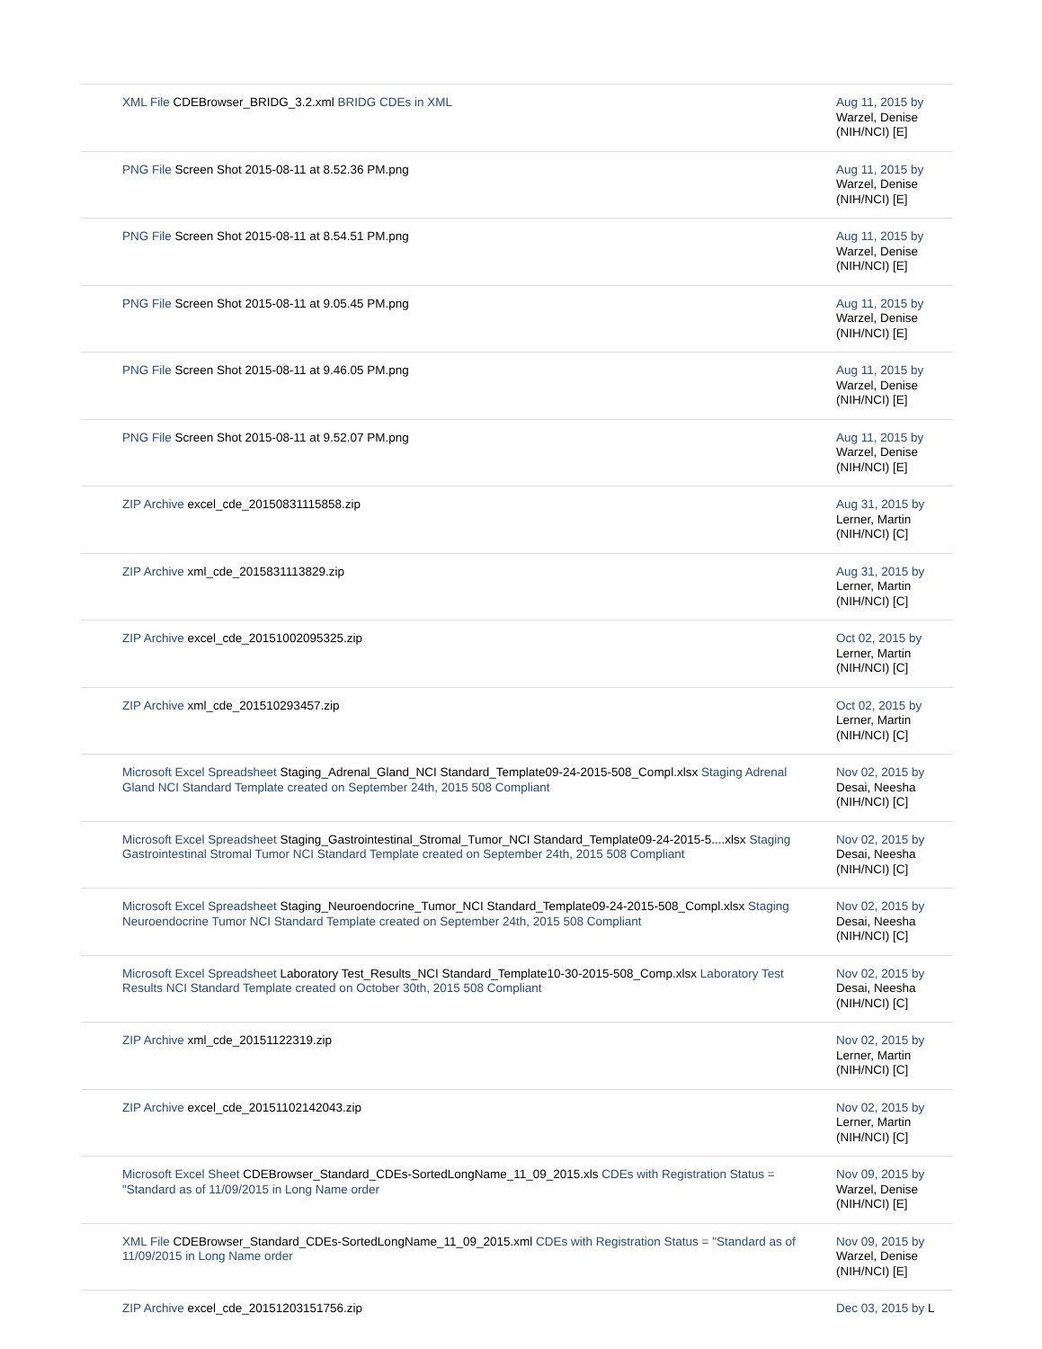| XML File CDEBrowser_BRIDG_3.2.xml BRIDG CDEs in XML | Aug 11, 2015 by Warzel, Denise (NIH/NCI) [E] |
| PNG File Screen Shot 2015-08-11 at 8.52.36 PM.png | Aug 11, 2015 by Warzel, Denise (NIH/NCI) [E] |
| PNG File Screen Shot 2015-08-11 at 8.54.51 PM.png | Aug 11, 2015 by Warzel, Denise (NIH/NCI) [E] |
| PNG File Screen Shot 2015-08-11 at 9.05.45 PM.png | Aug 11, 2015 by Warzel, Denise (NIH/NCI) [E] |
| PNG File Screen Shot 2015-08-11 at 9.46.05 PM.png | Aug 11, 2015 by Warzel, Denise (NIH/NCI) [E] |
| PNG File Screen Shot 2015-08-11 at 9.52.07 PM.png | Aug 11, 2015 by Warzel, Denise (NIH/NCI) [E] |
| ZIP Archive excel_cde_20150831115858.zip | Aug 31, 2015 by Lerner, Martin (NIH/NCI) [C] |
| ZIP Archive xml_cde_2015831113829.zip | Aug 31, 2015 by Lerner, Martin (NIH/NCI) [C] |
| ZIP Archive excel_cde_20151002095325.zip | Oct 02, 2015 by Lerner, Martin (NIH/NCI) [C] |
| ZIP Archive xml_cde_201510293457.zip | Oct 02, 2015 by Lerner, Martin (NIH/NCI) [C] |
| Microsoft Excel Spreadsheet Staging_Adrenal_Gland_NCI Standard_Template09-24-2015-508_Compl.xlsx Staging Adrenal Gland NCI Standard Template created on September 24th, 2015 508 Compliant | Nov 02, 2015 by Desai, Neesha (NIH/NCI) [C] |
| Microsoft Excel Spreadsheet Staging_Gastrointestinal_Stromal_Tumor_NCI Standard_Template09-24-2015-5....xlsx Staging Gastrointestinal Stromal Tumor NCI Standard Template created on September 24th, 2015 508 Compliant | Nov 02, 2015 by Desai, Neesha (NIH/NCI) [C] |
| Microsoft Excel Spreadsheet Staging_Neuroendocrine_Tumor_NCI Standard_Template09-24-2015-508_Compl.xlsx Staging Neuroendocrine Tumor NCI Standard Template created on September 24th, 2015 508 Compliant | Nov 02, 2015 by Desai, Neesha (NIH/NCI) [C] |
| Microsoft Excel Spreadsheet Laboratory Test_Results_NCI Standard_Template10-30-2015-508_Comp.xlsx Laboratory Test Results NCI Standard Template created on October 30th, 2015 508 Compliant | Nov 02, 2015 by Desai, Neesha (NIH/NCI) [C] |
| ZIP Archive xml_cde_20151122319.zip | Nov 02, 2015 by Lerner, Martin (NIH/NCI) [C] |
| ZIP Archive excel_cde_20151102142043.zip | Nov 02, 2015 by Lerner, Martin (NIH/NCI) [C] |
| Microsoft Excel Sheet CDEBrowser_Standard_CDEs-SortedLongName_11_09_2015.xls CDEs with Registration Status = "Standard as of 11/09/2015 in Long Name order | Nov 09, 2015 by Warzel, Denise (NIH/NCI) [E] |
| XML File CDEBrowser_Standard_CDEs-SortedLongName_11_09_2015.xml CDEs with Registration Status = "Standard as of 11/09/2015 in Long Name order | Nov 09, 2015 by Warzel, Denise (NIH/NCI) [E] |
| ZIP Archive excel_cde_20151203151756.zip | Dec 03, 2015 by L |